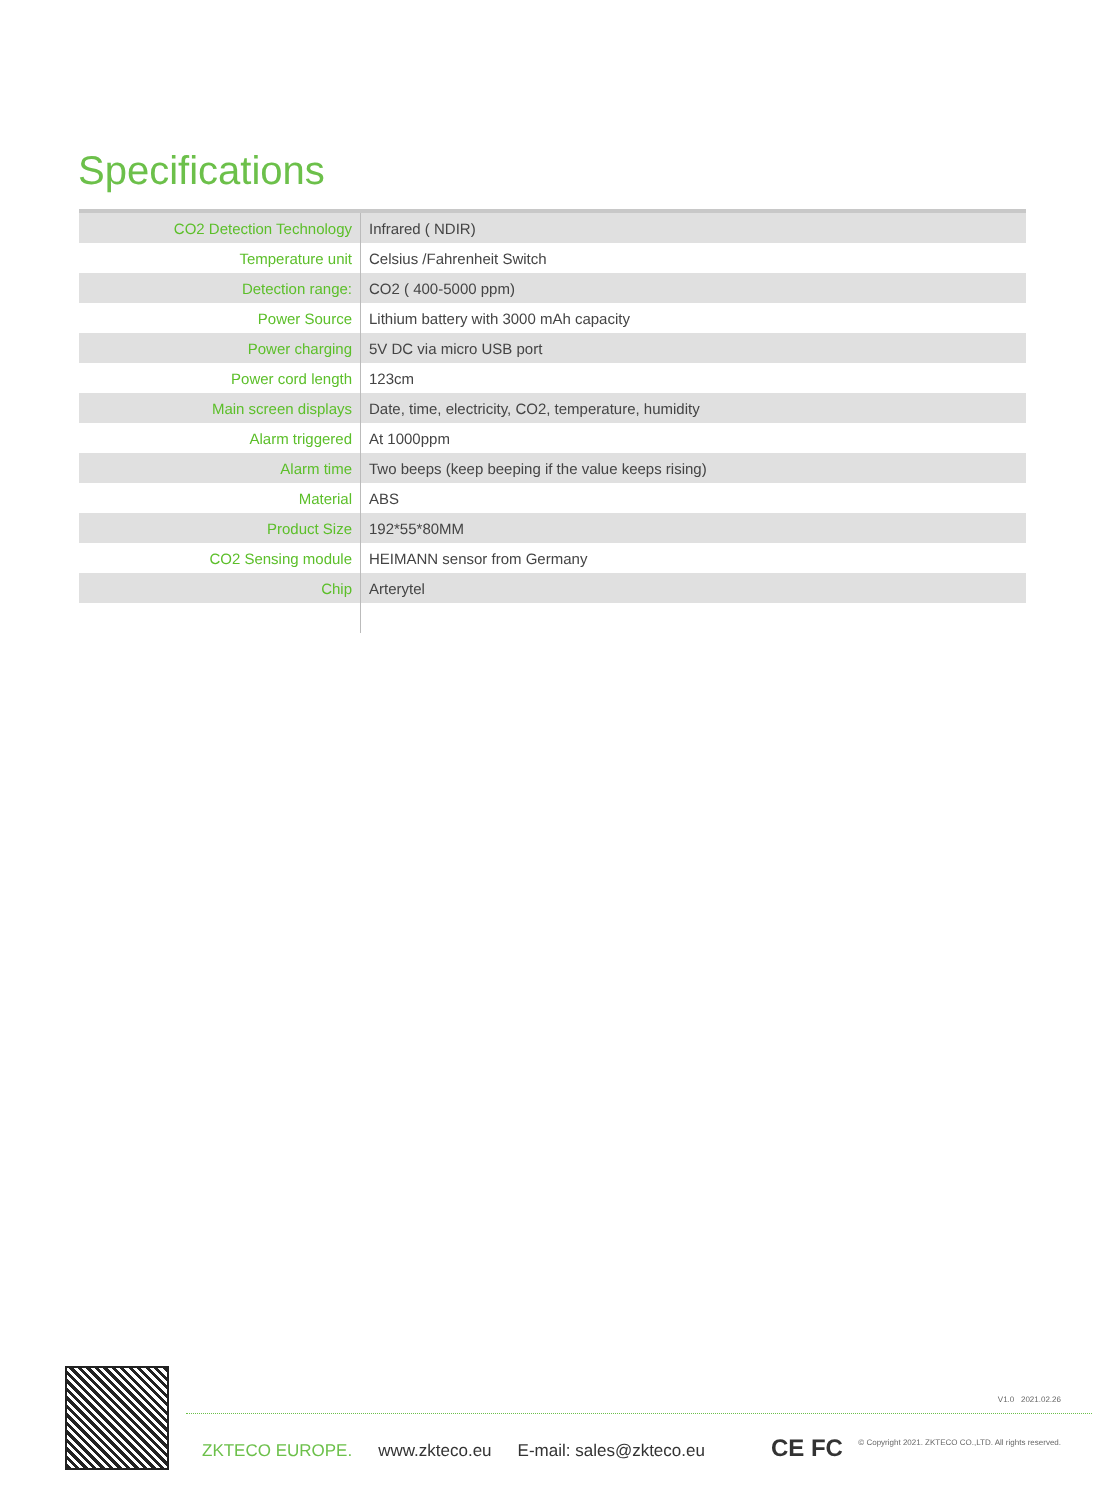Specifications
| CO2 Detection Technology | Infrared ( NDIR) |
| Temperature unit | Celsius /Fahrenheit Switch |
| Detection range: | CO2 ( 400-5000 ppm) |
| Power Source | Lithium battery with 3000 mAh capacity |
| Power charging | 5V DC via micro USB port |
| Power cord length | 123cm |
| Main screen displays | Date, time, electricity, CO2, temperature, humidity |
| Alarm triggered | At 1000ppm |
| Alarm time | Two beeps (keep beeping if the value keeps rising) |
| Material | ABS |
| Product Size | 192*55*80MM |
| CO2 Sensing module | HEIMANN sensor from Germany |
| Chip | Arterytel |
V1.0 2021.02.26
ZKTECO EUROPE. www.zkteco.eu E-mail: sales@zkteco.eu CE FC
© Copyright 2021. ZKTECO CO.,LTD. All rights reserved.